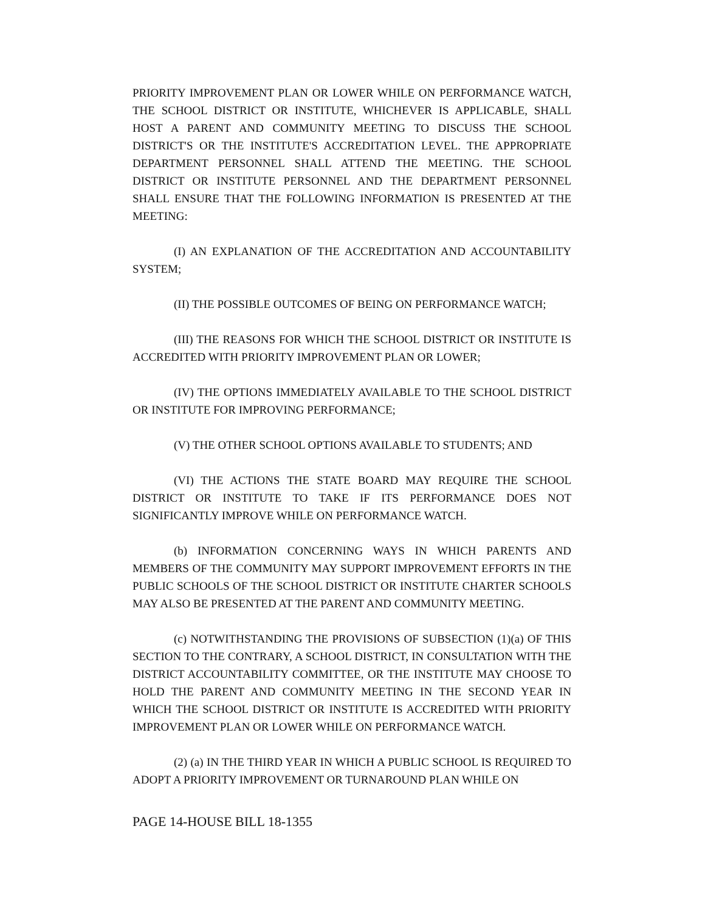PRIORITY IMPROVEMENT PLAN OR LOWER WHILE ON PERFORMANCE WATCH, THE SCHOOL DISTRICT OR INSTITUTE, WHICHEVER IS APPLICABLE, SHALL HOST A PARENT AND COMMUNITY MEETING TO DISCUSS THE SCHOOL DISTRICT'S OR THE INSTITUTE'S ACCREDITATION LEVEL. THE APPROPRIATE DEPARTMENT PERSONNEL SHALL ATTEND THE MEETING. THE SCHOOL DISTRICT OR INSTITUTE PERSONNEL AND THE DEPARTMENT PERSONNEL SHALL ENSURE THAT THE FOLLOWING INFORMATION IS PRESENTED AT THE MEETING:
(I) AN EXPLANATION OF THE ACCREDITATION AND ACCOUNTABILITY SYSTEM;
(II) THE POSSIBLE OUTCOMES OF BEING ON PERFORMANCE WATCH;
(III) THE REASONS FOR WHICH THE SCHOOL DISTRICT OR INSTITUTE IS ACCREDITED WITH PRIORITY IMPROVEMENT PLAN OR LOWER;
(IV) THE OPTIONS IMMEDIATELY AVAILABLE TO THE SCHOOL DISTRICT OR INSTITUTE FOR IMPROVING PERFORMANCE;
(V) THE OTHER SCHOOL OPTIONS AVAILABLE TO STUDENTS; AND
(VI) THE ACTIONS THE STATE BOARD MAY REQUIRE THE SCHOOL DISTRICT OR INSTITUTE TO TAKE IF ITS PERFORMANCE DOES NOT SIGNIFICANTLY IMPROVE WHILE ON PERFORMANCE WATCH.
(b) INFORMATION CONCERNING WAYS IN WHICH PARENTS AND MEMBERS OF THE COMMUNITY MAY SUPPORT IMPROVEMENT EFFORTS IN THE PUBLIC SCHOOLS OF THE SCHOOL DISTRICT OR INSTITUTE CHARTER SCHOOLS MAY ALSO BE PRESENTED AT THE PARENT AND COMMUNITY MEETING.
(c) NOTWITHSTANDING THE PROVISIONS OF SUBSECTION (1)(a) OF THIS SECTION TO THE CONTRARY, A SCHOOL DISTRICT, IN CONSULTATION WITH THE DISTRICT ACCOUNTABILITY COMMITTEE, OR THE INSTITUTE MAY CHOOSE TO HOLD THE PARENT AND COMMUNITY MEETING IN THE SECOND YEAR IN WHICH THE SCHOOL DISTRICT OR INSTITUTE IS ACCREDITED WITH PRIORITY IMPROVEMENT PLAN OR LOWER WHILE ON PERFORMANCE WATCH.
(2) (a) IN THE THIRD YEAR IN WHICH A PUBLIC SCHOOL IS REQUIRED TO ADOPT A PRIORITY IMPROVEMENT OR TURNAROUND PLAN WHILE ON
PAGE 14-HOUSE BILL 18-1355